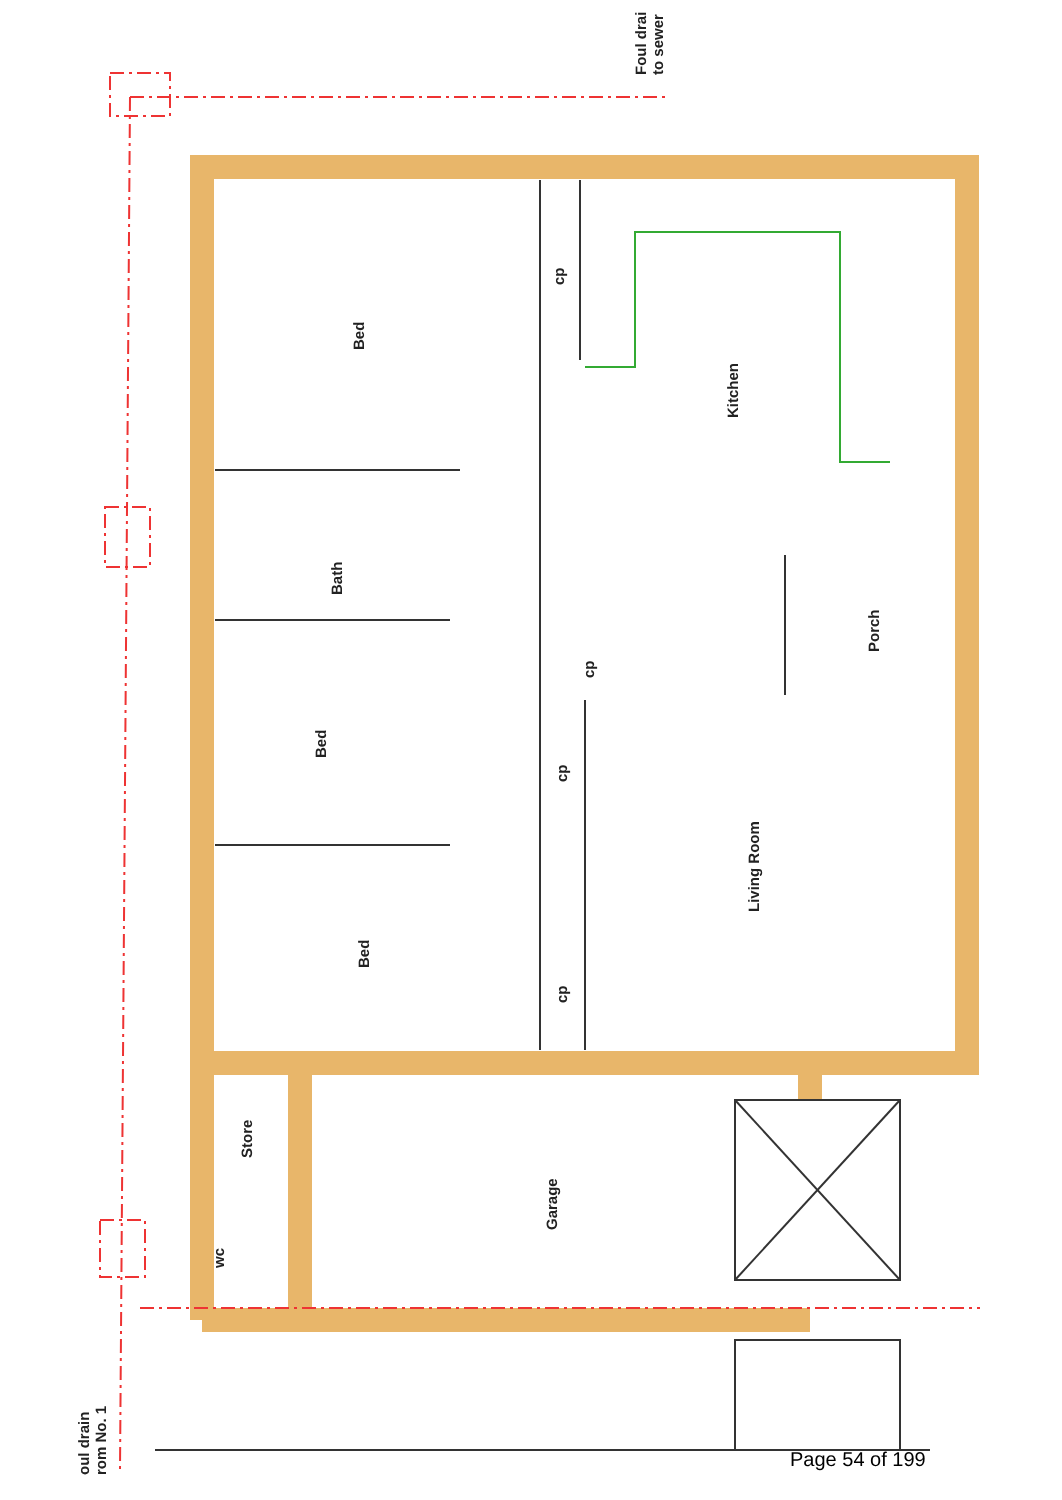Foul drai
to sewer
Bed
cp
Kitchen
Bath
Porch
cp
Bed
cp
Living Room
Bed
cp
Store
Garage
wc
oul drain
rom No. 1
Page 54 of 199